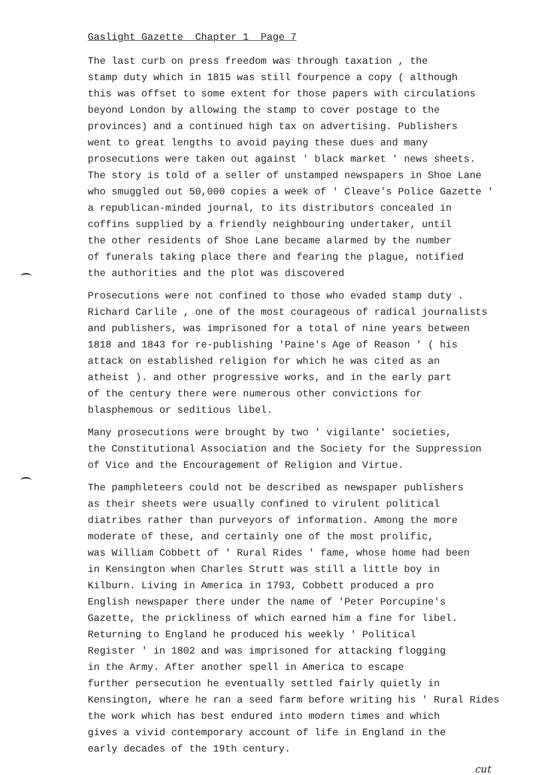Gaslight Gazette Chapter 1 Page 7
The last curb on press freedom was through taxation , the stamp duty which in 1815 was still fourpence a copy ( although this was offset to some extent for those papers with circulations beyond London by allowing the stamp to cover postage to the provinces) and a continued high tax on advertising. Publishers went to great lengths to avoid paying these dues and many prosecutions were taken out against ' black market ' news sheets. The story is told of a seller of unstamped newspapers in Shoe Lane who smuggled out 50,000 copies a week of ' Cleave's Police Gazette ' a republican-minded journal, to its distributors concealed in coffins supplied by a friendly neighbouring undertaker, until the other residents of Shoe Lane became alarmed by the number of funerals taking place there and fearing the plague, notified the authorities and the plot was discovered
Prosecutions were not confined to those who evaded stamp duty . Richard Carlile , one of the most courageous of radical journalists and publishers, was imprisoned for a total of nine years between 1818 and 1843 for re-publishing 'Paine's Age of Reason ' ( his attack on established religion for which he was cited as an atheist ). and other progressive works, and in the early part of the century there were numerous other convictions for blasphemous or seditious libel.
Many prosecutions were brought by two ' vigilante' societies, the Constitutional Association and the Society for the Suppression of Vice and the Encouragement of Religion and Virtue.
The pamphleteers could not be described as newspaper publishers as their sheets were usually confined to virulent political diatribes rather than purveyors of information. Among the more moderate of these, and certainly one of the most prolific, was William Cobbett of ' Rural Rides ' fame, whose home had been in Kensington when Charles Strutt was still a little boy in Kilburn. Living in America in 1793, Cobbett produced a pro English newspaper there under the name of 'Peter Porcupine's Gazette, the prickliness of which earned him a fine for libel. Returning to England he produced his weekly ' Political Register ' in 1802 and was imprisoned for attacking flogging in the Army. After another spell in America to escape further persecution he eventually settled fairly quietly in Kensington, where he ran a seed farm before writing his ' Rural Rides the work which has best endured into modern times and which gives a vivid contemporary account of life in England in the early decades of the 19th century.
cut